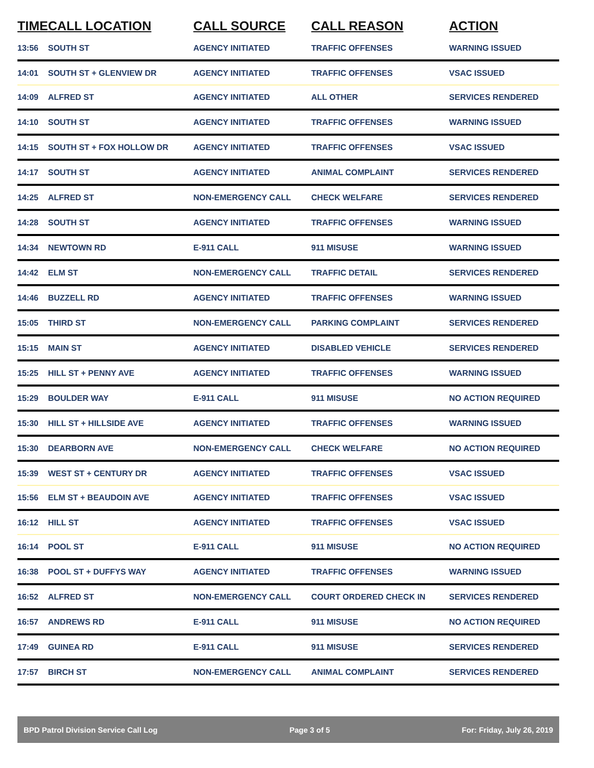| TIME | CALL LOCATION | CALL SOURCE | CALL REASON | ACTION |
| --- | --- | --- | --- | --- |
| 13:56 | SOUTH ST | AGENCY INITIATED | TRAFFIC OFFENSES | WARNING ISSUED |
| 14:01 | SOUTH ST + GLENVIEW DR | AGENCY INITIATED | TRAFFIC OFFENSES | VSAC ISSUED |
| 14:09 | ALFRED ST | AGENCY INITIATED | ALL OTHER | SERVICES RENDERED |
| 14:10 | SOUTH ST | AGENCY INITIATED | TRAFFIC OFFENSES | WARNING ISSUED |
| 14:15 | SOUTH ST + FOX HOLLOW DR | AGENCY INITIATED | TRAFFIC OFFENSES | VSAC ISSUED |
| 14:17 | SOUTH ST | AGENCY INITIATED | ANIMAL COMPLAINT | SERVICES RENDERED |
| 14:25 | ALFRED ST | NON-EMERGENCY CALL | CHECK WELFARE | SERVICES RENDERED |
| 14:28 | SOUTH ST | AGENCY INITIATED | TRAFFIC OFFENSES | WARNING ISSUED |
| 14:34 | NEWTOWN RD | E-911 CALL | 911 MISUSE | WARNING ISSUED |
| 14:42 | ELM ST | NON-EMERGENCY CALL | TRAFFIC DETAIL | SERVICES RENDERED |
| 14:46 | BUZZELL RD | AGENCY INITIATED | TRAFFIC OFFENSES | WARNING ISSUED |
| 15:05 | THIRD ST | NON-EMERGENCY CALL | PARKING COMPLAINT | SERVICES RENDERED |
| 15:15 | MAIN ST | AGENCY INITIATED | DISABLED VEHICLE | SERVICES RENDERED |
| 15:25 | HILL ST + PENNY AVE | AGENCY INITIATED | TRAFFIC OFFENSES | WARNING ISSUED |
| 15:29 | BOULDER WAY | E-911 CALL | 911 MISUSE | NO ACTION REQUIRED |
| 15:30 | HILL ST + HILLSIDE AVE | AGENCY INITIATED | TRAFFIC OFFENSES | WARNING ISSUED |
| 15:30 | DEARBORN AVE | NON-EMERGENCY CALL | CHECK WELFARE | NO ACTION REQUIRED |
| 15:39 | WEST ST + CENTURY DR | AGENCY INITIATED | TRAFFIC OFFENSES | VSAC ISSUED |
| 15:56 | ELM ST + BEAUDOIN AVE | AGENCY INITIATED | TRAFFIC OFFENSES | VSAC ISSUED |
| 16:12 | HILL ST | AGENCY INITIATED | TRAFFIC OFFENSES | VSAC ISSUED |
| 16:14 | POOL ST | E-911 CALL | 911 MISUSE | NO ACTION REQUIRED |
| 16:38 | POOL ST + DUFFYS WAY | AGENCY INITIATED | TRAFFIC OFFENSES | WARNING ISSUED |
| 16:52 | ALFRED ST | NON-EMERGENCY CALL | COURT ORDERED CHECK IN | SERVICES RENDERED |
| 16:57 | ANDREWS RD | E-911 CALL | 911 MISUSE | NO ACTION REQUIRED |
| 17:49 | GUINEA RD | E-911 CALL | 911 MISUSE | SERVICES RENDERED |
| 17:57 | BIRCH ST | NON-EMERGENCY CALL | ANIMAL COMPLAINT | SERVICES RENDERED |
BPD Patrol Division Service Call Log Page 3 of 5 For: Friday, July 26, 2019